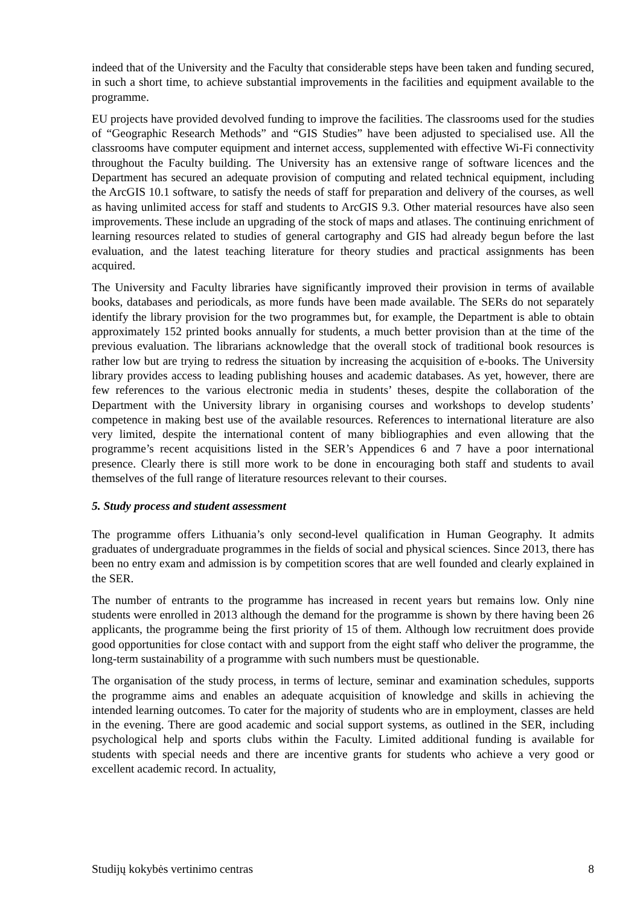indeed that of the University and the Faculty that considerable steps have been taken and funding secured, in such a short time, to achieve substantial improvements in the facilities and equipment available to the programme.
EU projects have provided devolved funding to improve the facilities. The classrooms used for the studies of “Geographic Research Methods” and “GIS Studies” have been adjusted to specialised use. All the classrooms have computer equipment and internet access, supplemented with effective Wi-Fi connectivity throughout the Faculty building. The University has an extensive range of software licences and the Department has secured an adequate provision of computing and related technical equipment, including the ArcGIS 10.1 software, to satisfy the needs of staff for preparation and delivery of the courses, as well as having unlimited access for staff and students to ArcGIS 9.3. Other material resources have also seen improvements. These include an upgrading of the stock of maps and atlases. The continuing enrichment of learning resources related to studies of general cartography and GIS had already begun before the last evaluation, and the latest teaching literature for theory studies and practical assignments has been acquired.
The University and Faculty libraries have significantly improved their provision in terms of available books, databases and periodicals, as more funds have been made available. The SERs do not separately identify the library provision for the two programmes but, for example, the Department is able to obtain approximately 152 printed books annually for students, a much better provision than at the time of the previous evaluation. The librarians acknowledge that the overall stock of traditional book resources is rather low but are trying to redress the situation by increasing the acquisition of e-books. The University library provides access to leading publishing houses and academic databases. As yet, however, there are few references to the various electronic media in students’ theses, despite the collaboration of the Department with the University library in organising courses and workshops to develop students’ competence in making best use of the available resources. References to international literature are also very limited, despite the international content of many bibliographies and even allowing that the programme’s recent acquisitions listed in the SER’s Appendices 6 and 7 have a poor international presence. Clearly there is still more work to be done in encouraging both staff and students to avail themselves of the full range of literature resources relevant to their courses.
5. Study process and student assessment
The programme offers Lithuania’s only second-level qualification in Human Geography. It admits graduates of undergraduate programmes in the fields of social and physical sciences. Since 2013, there has been no entry exam and admission is by competition scores that are well founded and clearly explained in the SER.
The number of entrants to the programme has increased in recent years but remains low. Only nine students were enrolled in 2013 although the demand for the programme is shown by there having been 26 applicants, the programme being the first priority of 15 of them. Although low recruitment does provide good opportunities for close contact with and support from the eight staff who deliver the programme, the long-term sustainability of a programme with such numbers must be questionable.
The organisation of the study process, in terms of lecture, seminar and examination schedules, supports the programme aims and enables an adequate acquisition of knowledge and skills in achieving the intended learning outcomes. To cater for the majority of students who are in employment, classes are held in the evening. There are good academic and social support systems, as outlined in the SER, including psychological help and sports clubs within the Faculty. Limited additional funding is available for students with special needs and there are incentive grants for students who achieve a very good or excellent academic record. In actuality,
Studijų kokybės vertinimo centras 8